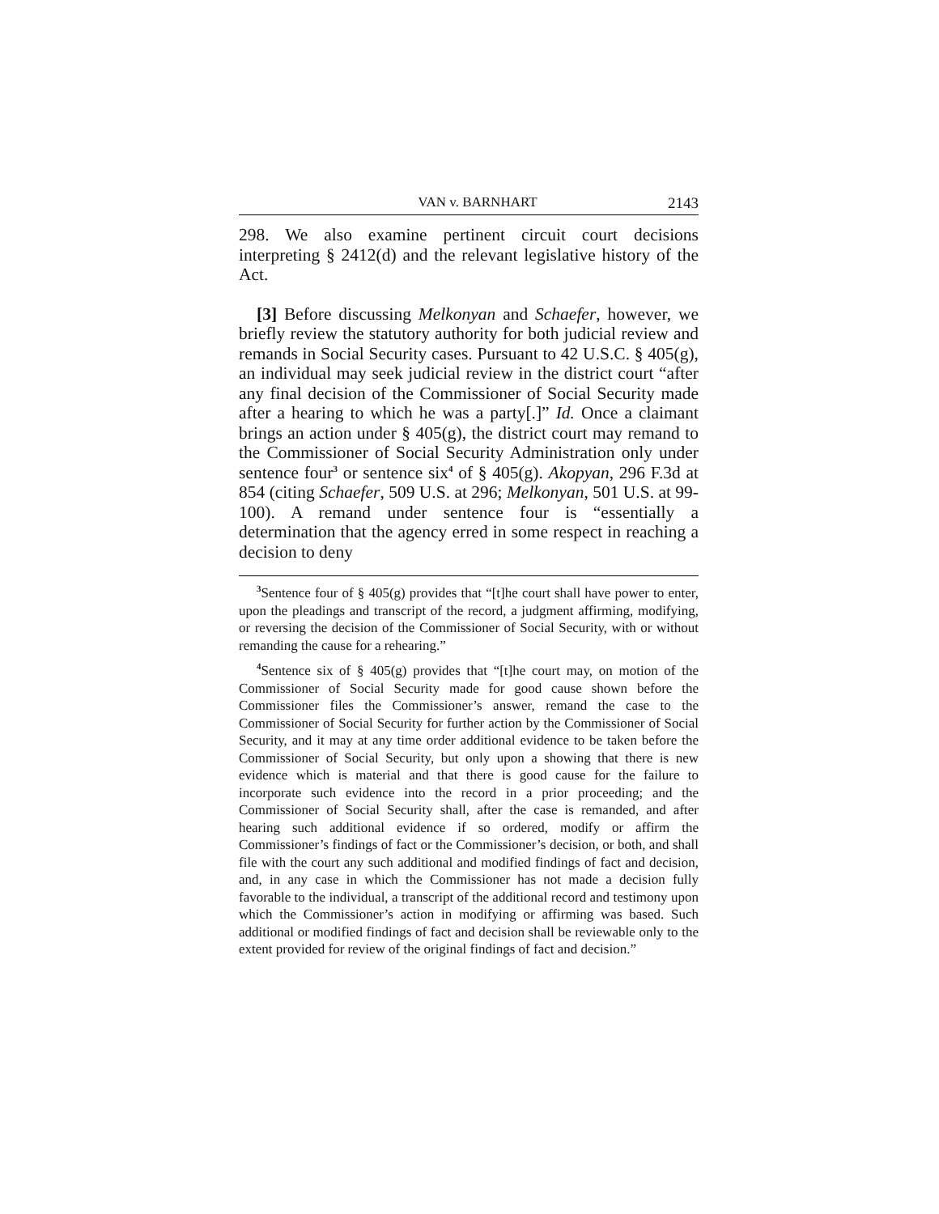VAN v. BARNHART 2143
298. We also examine pertinent circuit court decisions interpreting § 2412(d) and the relevant legislative history of the Act.
[3] Before discussing Melkonyan and Schaefer, however, we briefly review the statutory authority for both judicial review and remands in Social Security cases. Pursuant to 42 U.S.C. § 405(g), an individual may seek judicial review in the district court “after any final decision of the Commissioner of Social Security made after a hearing to which he was a party[.]” Id. Once a claimant brings an action under § 405(g), the district court may remand to the Commissioner of Social Security Administration only under sentence four<sup>3</sup> or sentence six<sup>4</sup> of § 405(g). Akopyan, 296 F.3d at 854 (citing Schaefer, 509 U.S. at 296; Melkonyan, 501 U.S. at 99-100). A remand under sentence four is “essentially a determination that the agency erred in some respect in reaching a decision to deny
<sup>3</sup> Sentence four of § 405(g) provides that “[t]he court shall have power to enter, upon the pleadings and transcript of the record, a judgment affirming, modifying, or reversing the decision of the Commissioner of Social Security, with or without remanding the cause for a rehearing.”
<sup>4</sup> Sentence six of § 405(g) provides that “[t]he court may, on motion of the Commissioner of Social Security made for good cause shown before the Commissioner files the Commissioner’s answer, remand the case to the Commissioner of Social Security for further action by the Commissioner of Social Security, and it may at any time order additional evidence to be taken before the Commissioner of Social Security, but only upon a showing that there is new evidence which is material and that there is good cause for the failure to incorporate such evidence into the record in a prior proceeding; and the Commissioner of Social Security shall, after the case is remanded, and after hearing such additional evidence if so ordered, modify or affirm the Commissioner’s findings of fact or the Commissioner’s decision, or both, and shall file with the court any such additional and modified findings of fact and decision, and, in any case in which the Commissioner has not made a decision fully favorable to the individual, a transcript of the additional record and testimony upon which the Commissioner’s action in modifying or affirming was based. Such additional or modified findings of fact and decision shall be reviewable only to the extent provided for review of the original findings of fact and decision.”